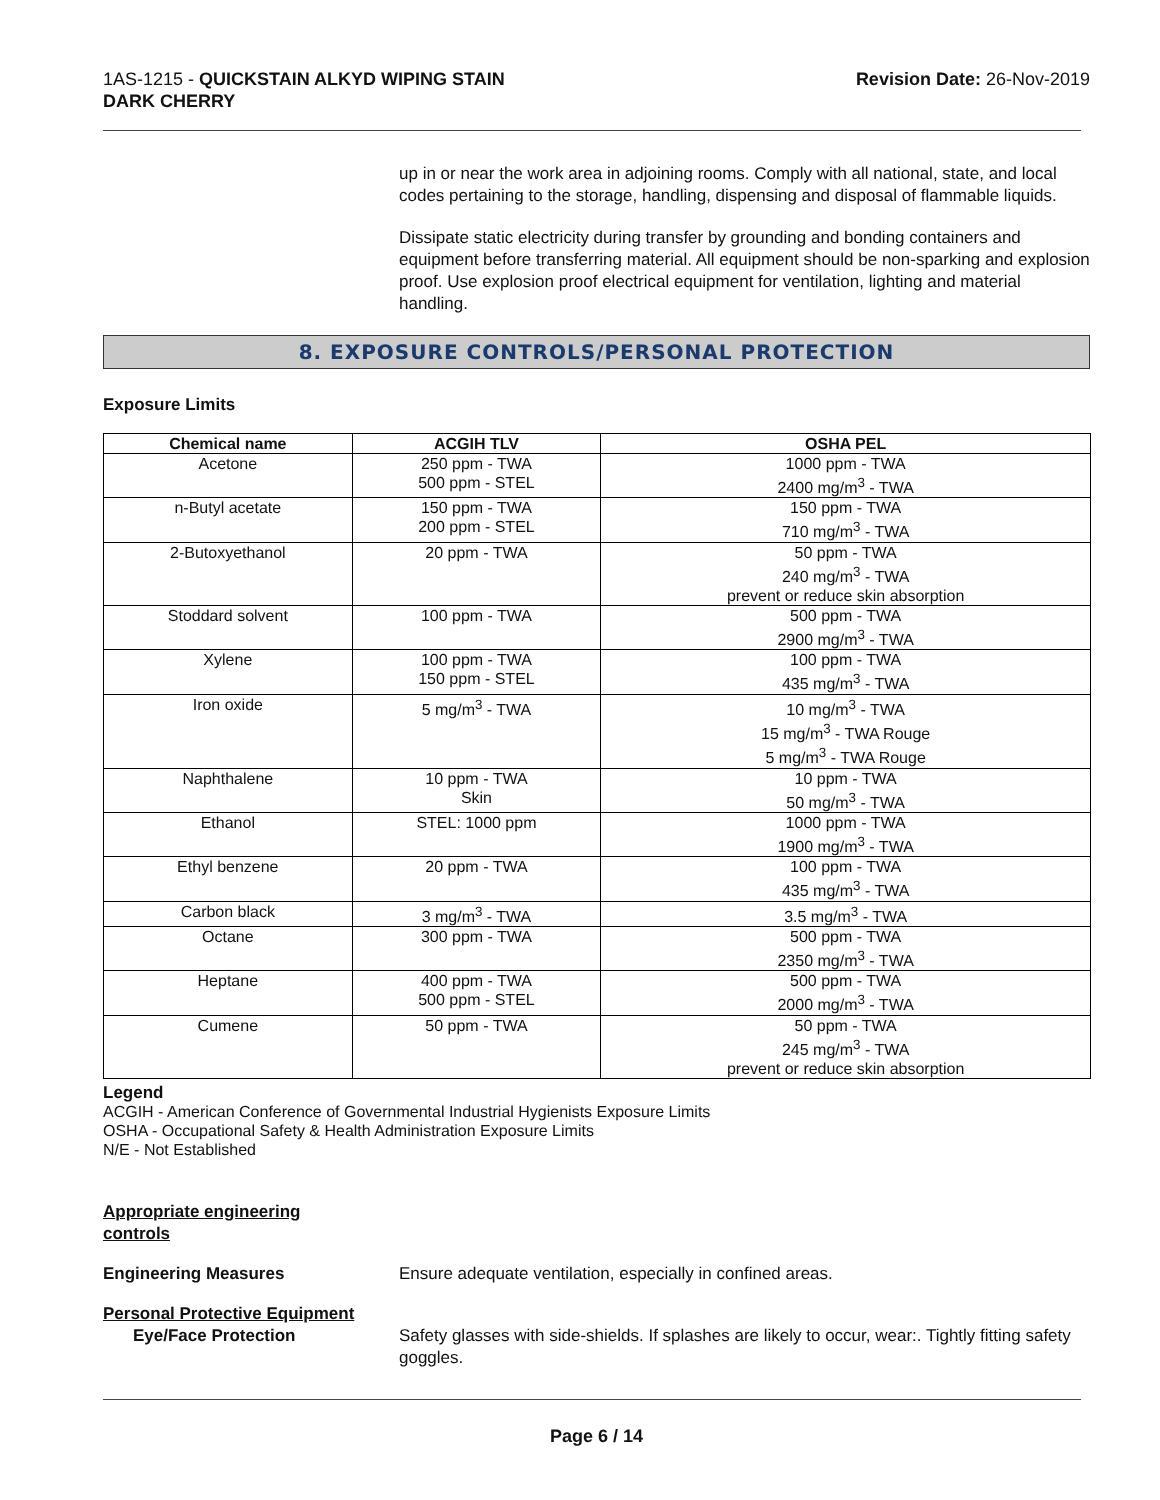1AS-1215 - QUICKSTAIN ALKYD WIPING STAIN
DARK CHERRY
Revision Date: 26-Nov-2019
up in or near the work area in adjoining rooms. Comply with all national, state, and local codes pertaining to the storage, handling, dispensing and disposal of flammable liquids.
Dissipate static electricity during transfer by grounding and bonding containers and equipment before transferring material. All equipment should be non-sparking and explosion proof. Use explosion proof electrical equipment for ventilation, lighting and material handling.
8. EXPOSURE CONTROLS/PERSONAL PROTECTION
Exposure Limits
| Chemical name | ACGIH TLV | OSHA PEL |
| --- | --- | --- |
| Acetone | 250 ppm - TWA 500 ppm - STEL | 1000 ppm - TWA 2400 mg/m<sup>3</sup> - TWA |
| n-Butyl acetate | 150 ppm - TWA 200 ppm - STEL | 150 ppm - TWA 710 mg/m<sup>3</sup> - TWA |
| 2-Butoxyethanol | 20 ppm - TWA | 50 ppm - TWA 240 mg/m<sup>3</sup> - TWA prevent or reduce skin absorption |
| Stoddard solvent | 100 ppm - TWA | 500 ppm - TWA 2900 mg/m<sup>3</sup> - TWA |
| Xylene | 100 ppm - TWA 150 ppm - STEL | 100 ppm - TWA 435 mg/m<sup>3</sup> - TWA |
| Iron oxide | 5 mg/m<sup>3</sup> - TWA | 10 mg/m<sup>3</sup> - TWA 15 mg/m<sup>3</sup> - TWA Rouge 5 mg/m<sup>3</sup> - TWA Rouge |
| Naphthalene | 10 ppm - TWA Skin | 10 ppm - TWA 50 mg/m<sup>3</sup> - TWA |
| Ethanol | STEL: 1000 ppm | 1000 ppm - TWA 1900 mg/m<sup>3</sup> - TWA |
| Ethyl benzene | 20 ppm - TWA | 100 ppm - TWA 435 mg/m<sup>3</sup> - TWA |
| Carbon black | 3 mg/m<sup>3</sup> - TWA | 3.5 mg/m<sup>3</sup> - TWA |
| Octane | 300 ppm - TWA | 500 ppm - TWA 2350 mg/m<sup>3</sup> - TWA |
| Heptane | 400 ppm - TWA 500 ppm - STEL | 500 ppm - TWA 2000 mg/m<sup>3</sup> - TWA |
| Cumene | 50 ppm - TWA | 50 ppm - TWA 245 mg/m<sup>3</sup> - TWA prevent or reduce skin absorption |
Legend
ACGIH - American Conference of Governmental Industrial Hygienists Exposure Limits
OSHA - Occupational Safety & Health Administration Exposure Limits
N/E - Not Established
Appropriate engineering
controls
Engineering Measures Ensure adequate ventilation, especially in confined areas.
Personal Protective Equipment
Eye/Face Protection Safety glasses with side-shields. If splashes are likely to occur, wear:. Tightly fitting safety goggles.
Page 6 / 14